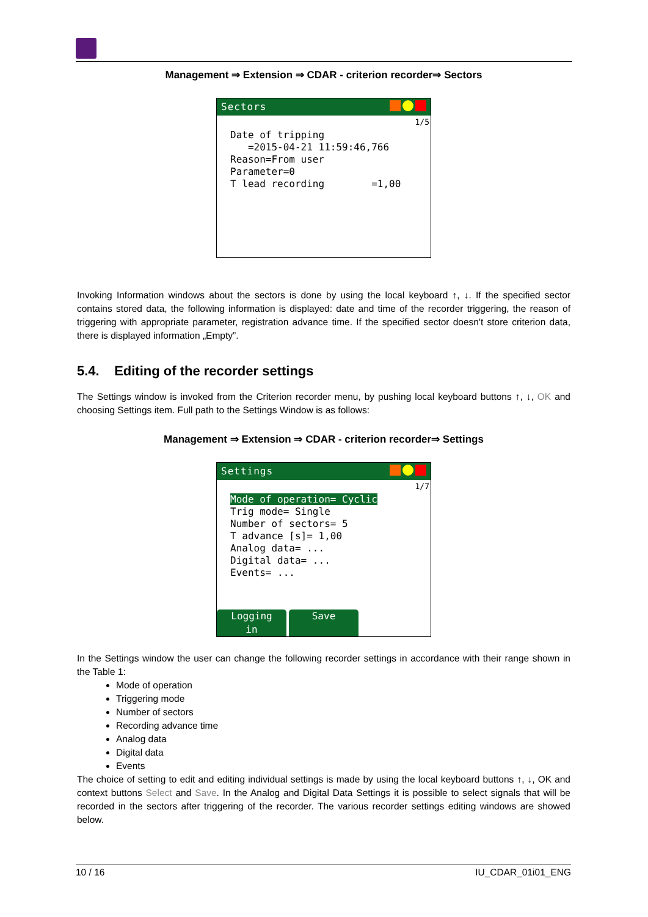Management ⇒ Extension ⇒ CDAR - criterion recorder⇒ Sectors
Sectors
1/5
Date of tripping =2015-04-21 11:59:46,766 Reason=From user Parameter=0 T lead recording =1,00
Invoking Information windows about the sectors is done by using the local keyboard ↑, ↓. If the specified sector contains stored data, the following information is displayed: date and time of the recorder triggering, the reason of triggering with appropriate parameter, registration advance time. If the specified sector doesn't store criterion data, there is displayed information „Empty”.
5.4. Editing of the recorder settings
The Settings window is invoked from the Criterion recorder menu, by pushing local keyboard buttons ↑, ↓, OK and choosing Settings item. Full path to the Settings Window is as follows:
Management ⇒ Extension ⇒ CDAR - criterion recorder⇒ Settings
Settings
1/7
Mode of operation= Cyclic Trig mode= Single Number of sectors= 5 T advance [s]= 1,00 Analog data= ... Digital data= ... Events= ...
Logging in Save
In the Settings window the user can change the following recorder settings in accordance with their range shown in the Table 1:
Mode of operation
Triggering mode
Number of sectors
Recording advance time
Analog data
Digital data
Events
The choice of setting to edit and editing individual settings is made by using the local keyboard buttons ↑, ↓, OK and context buttons Select and Save. In the Analog and Digital Data Settings it is possible to select signals that will be recorded in the sectors after triggering of the recorder. The various recorder settings editing windows are showed below.
10 / 16 IU_CDAR_01i01_ENG